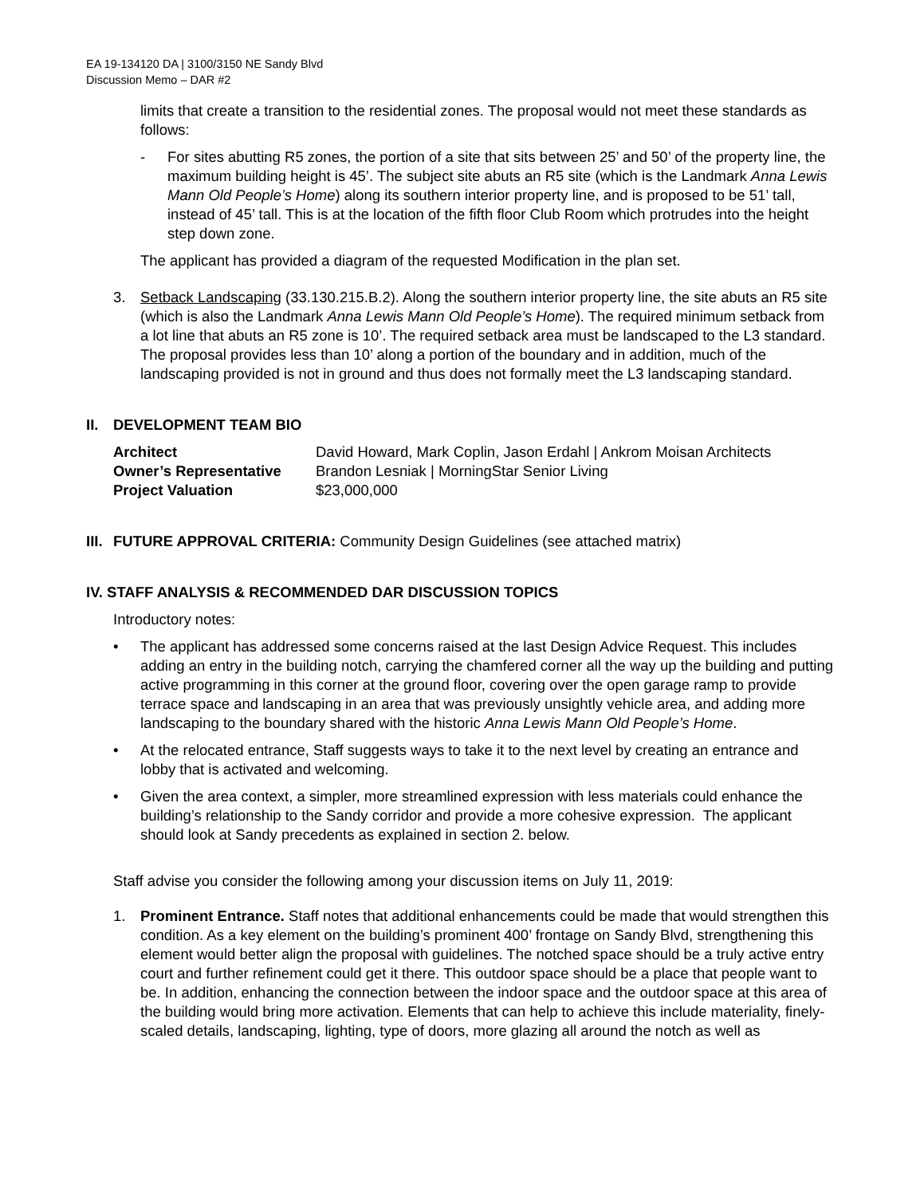EA 19-134120 DA | 3100/3150 NE Sandy Blvd
Discussion Memo – DAR #2
limits that create a transition to the residential zones. The proposal would not meet these standards as follows:
- For sites abutting R5 zones, the portion of a site that sits between 25’ and 50’ of the property line, the maximum building height is 45’. The subject site abuts an R5 site (which is the Landmark Anna Lewis Mann Old People’s Home) along its southern interior property line, and is proposed to be 51’ tall, instead of 45’ tall. This is at the location of the fifth floor Club Room which protrudes into the height step down zone.
The applicant has provided a diagram of the requested Modification in the plan set.
3. Setback Landscaping (33.130.215.B.2). Along the southern interior property line, the site abuts an R5 site (which is also the Landmark Anna Lewis Mann Old People’s Home). The required minimum setback from a lot line that abuts an R5 zone is 10’. The required setback area must be landscaped to the L3 standard. The proposal provides less than 10’ along a portion of the boundary and in addition, much of the landscaping provided is not in ground and thus does not formally meet the L3 landscaping standard.
II. DEVELOPMENT TEAM BIO
| Architect | David Howard, Mark Coplin, Jason Erdahl / Ankrom Moisan Architects |
| Owner’s Representative | Brandon Lesniak / MorningStar Senior Living |
| Project Valuation | $23,000,000 |
III. FUTURE APPROVAL CRITERIA: Community Design Guidelines (see attached matrix)
IV. STAFF ANALYSIS & RECOMMENDED DAR DISCUSSION TOPICS
Introductory notes:
• The applicant has addressed some concerns raised at the last Design Advice Request. This includes adding an entry in the building notch, carrying the chamfered corner all the way up the building and putting active programming in this corner at the ground floor, covering over the open garage ramp to provide terrace space and landscaping in an area that was previously unsightly vehicle area, and adding more landscaping to the boundary shared with the historic Anna Lewis Mann Old People’s Home.
• At the relocated entrance, Staff suggests ways to take it to the next level by creating an entrance and lobby that is activated and welcoming.
• Given the area context, a simpler, more streamlined expression with less materials could enhance the building’s relationship to the Sandy corridor and provide a more cohesive expression. The applicant should look at Sandy precedents as explained in section 2. below.
Staff advise you consider the following among your discussion items on July 11, 2019:
1. Prominent Entrance. Staff notes that additional enhancements could be made that would strengthen this condition. As a key element on the building’s prominent 400’ frontage on Sandy Blvd, strengthening this element would better align the proposal with guidelines. The notched space should be a truly active entry court and further refinement could get it there. This outdoor space should be a place that people want to be. In addition, enhancing the connection between the indoor space and the outdoor space at this area of the building would bring more activation. Elements that can help to achieve this include materiality, finely-scaled details, landscaping, lighting, type of doors, more glazing all around the notch as well as